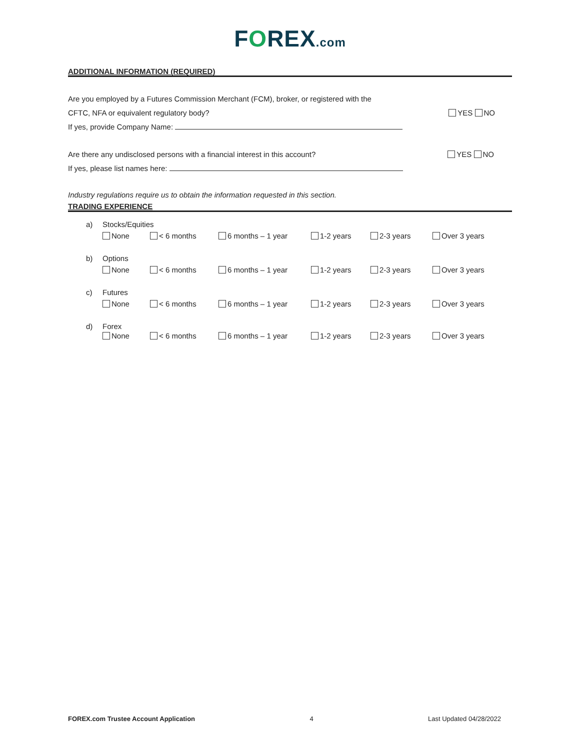FOREX.com
ADDITIONAL INFORMATION (REQUIRED)
Are you employed by a Futures Commission Merchant (FCM), broker, or registered with the
CFTC, NFA or equivalent regulatory body?
YES NO
If yes, provide Company Name:
Are there any undisclosed persons with a financial interest in this account?
YES NO
If yes, please list names here:
Industry regulations require us to obtain the information requested in this section.
TRADING EXPERIENCE
a) Stocks/Equities
None < 6 months 6 months – 1 year 1-2 years 2-3 years Over 3 years
b) Options
None < 6 months 6 months – 1 year 1-2 years 2-3 years Over 3 years
c) Futures
None < 6 months 6 months – 1 year 1-2 years 2-3 years Over 3 years
d) Forex
None < 6 months 6 months – 1 year 1-2 years 2-3 years Over 3 years
FOREX.com Trustee Account Application 4 Last Updated 04/28/2022